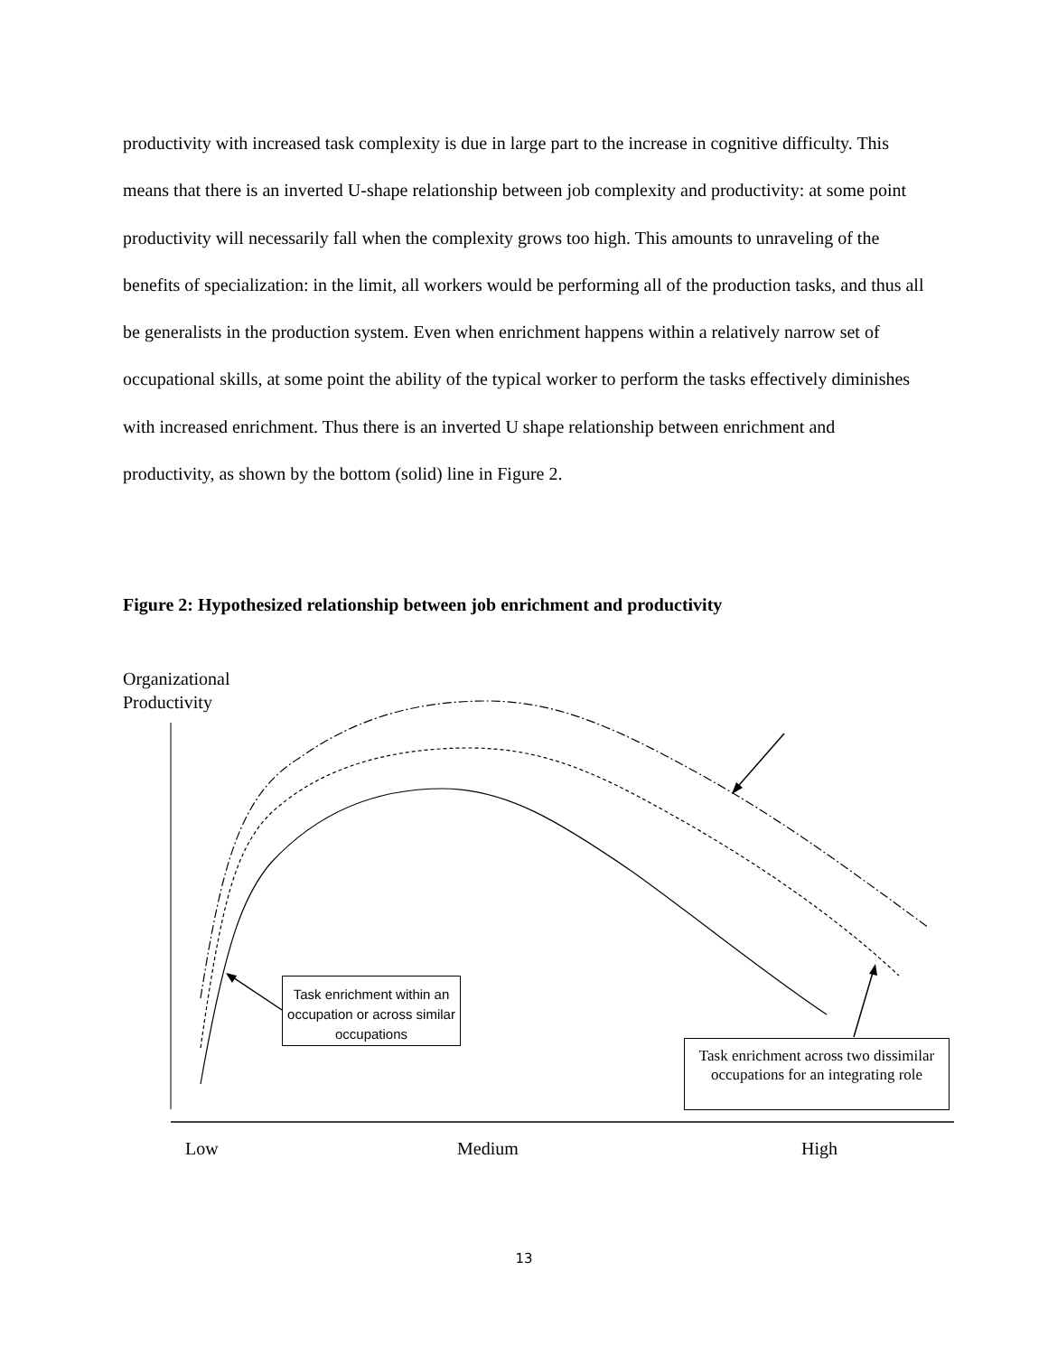productivity with increased task complexity is due in large part to the increase in cognitive difficulty. This means that there is an inverted U-shape relationship between job complexity and productivity: at some point productivity will necessarily fall when the complexity grows too high. This amounts to unraveling of the benefits of specialization: in the limit, all workers would be performing all of the production tasks, and thus all be generalists in the production system. Even when enrichment happens within a relatively narrow set of occupational skills, at some point the ability of the typical worker to perform the tasks effectively diminishes with increased enrichment. Thus there is an inverted U shape relationship between enrichment and productivity, as shown by the bottom (solid) line in Figure 2.
Figure 2: Hypothesized relationship between job enrichment and productivity
Organizational
Productivity
Task enrichment within an occupation or across similar occupations
Task enrichment across two dissimilar occupations for an integrating role
Low Medium High
13